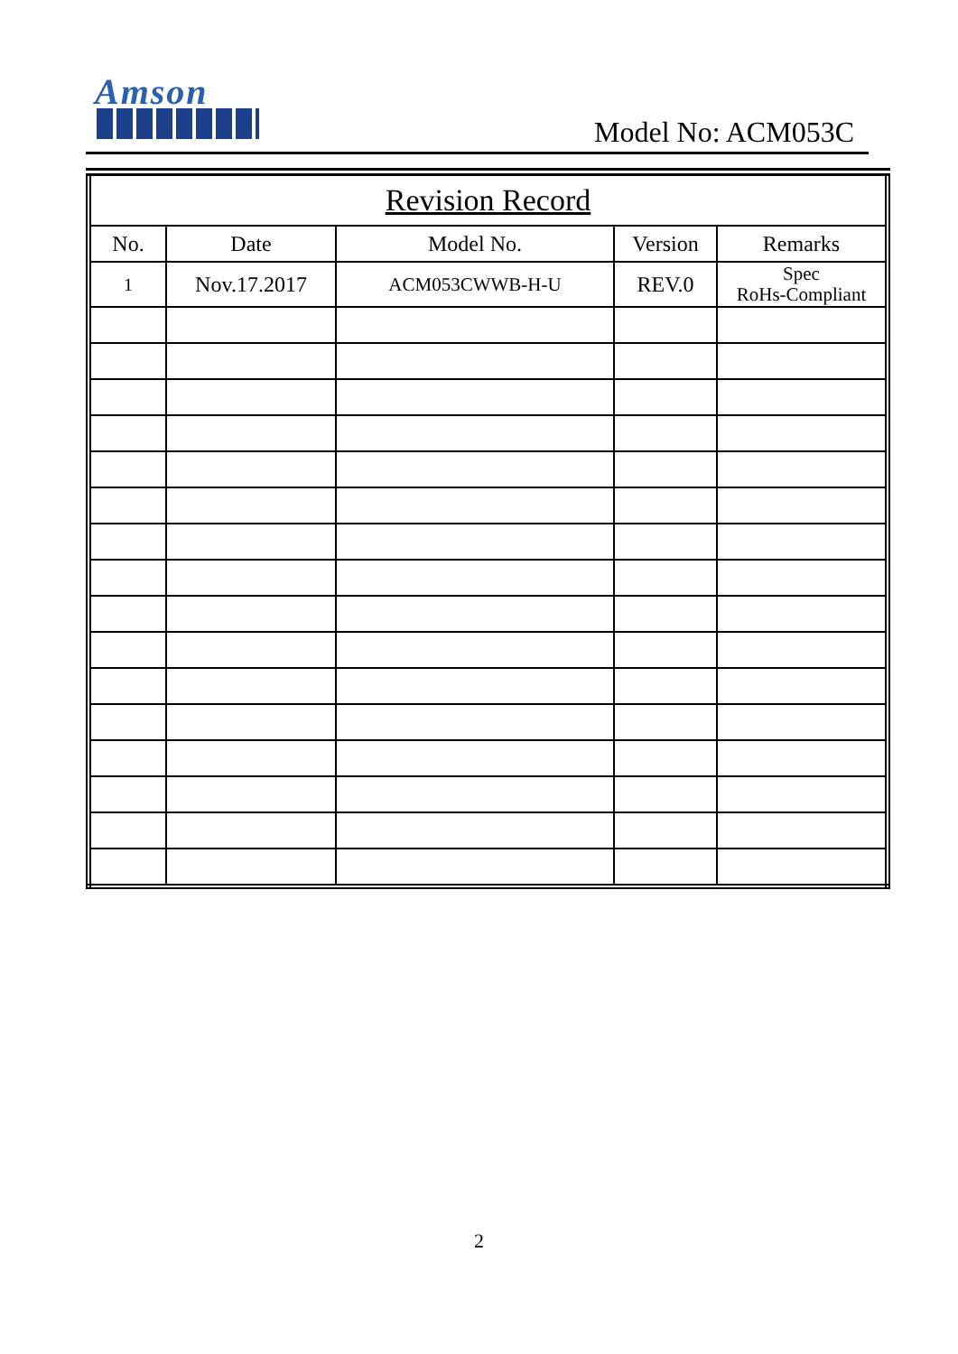Amson
Model No: ACM053C
| Revision Record | | | | |
| --- | --- | --- | --- | --- |
| No. | Date | Model No. | Version | Remarks |
| 1 | Nov.17.2017 | ACM053CWWB-H-U | REV.0 | Spec RoHs-Compliant |
2